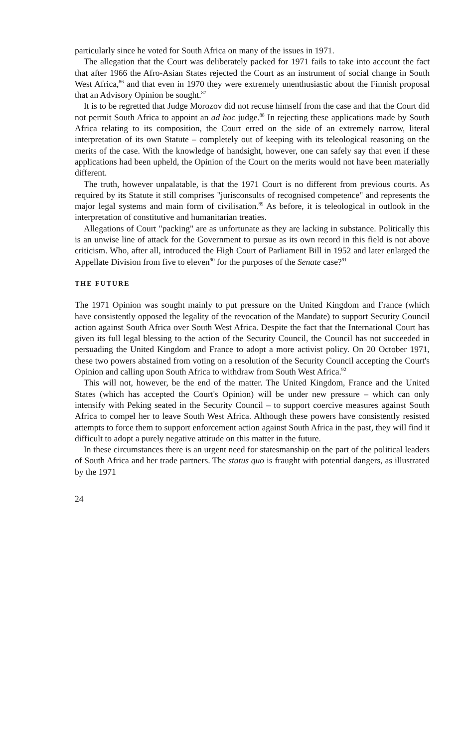particularly since he voted for South Africa on many of the issues in 1971.
The allegation that the Court was deliberately packed for 1971 fails to take into account the fact that after 1966 the Afro-Asian States rejected the Court as an instrument of social change in South West Africa,<sup>86</sup> and that even in 1970 they were extremely unenthusiastic about the Finnish proposal that an Advisory Opinion be sought.<sup>87</sup>
It is to be regretted that Judge Morozov did not recuse himself from the case and that the Court did not permit South Africa to appoint an ad hoc judge.<sup>88</sup> In rejecting these applications made by South Africa relating to its composition, the Court erred on the side of an extremely narrow, literal interpretation of its own Statute – completely out of keeping with its teleological reasoning on the merits of the case. With the knowledge of handsight, however, one can safely say that even if these applications had been upheld, the Opinion of the Court on the merits would not have been materially different.
The truth, however unpalatable, is that the 1971 Court is no different from previous courts. As required by its Statute it still comprises "jurisconsults of recognised competence" and represents the major legal systems and main form of civilisation.<sup>89</sup> As before, it is teleological in outlook in the interpretation of constitutive and humanitarian treaties.
Allegations of Court "packing" are as unfortunate as they are lacking in substance. Politically this is an unwise line of attack for the Government to pursue as its own record in this field is not above criticism. Who, after all, introduced the High Court of Parliament Bill in 1952 and later enlarged the Appellate Division from five to eleven<sup>90</sup> for the purposes of the Senate case?<sup>91</sup>
THE FUTURE
The 1971 Opinion was sought mainly to put pressure on the United Kingdom and France (which have consistently opposed the legality of the revocation of the Mandate) to support Security Council action against South Africa over South West Africa. Despite the fact that the International Court has given its full legal blessing to the action of the Security Council, the Council has not succeeded in persuading the United Kingdom and France to adopt a more activist policy. On 20 October 1971, these two powers abstained from voting on a resolution of the Security Council accepting the Court's Opinion and calling upon South Africa to withdraw from South West Africa.<sup>92</sup>
This will not, however, be the end of the matter. The United Kingdom, France and the United States (which has accepted the Court's Opinion) will be under new pressure – which can only intensify with Peking seated in the Security Council – to support coercive measures against South Africa to compel her to leave South West Africa. Although these powers have consistently resisted attempts to force them to support enforcement action against South Africa in the past, they will find it difficult to adopt a purely negative attitude on this matter in the future.
In these circumstances there is an urgent need for statesmanship on the part of the political leaders of South Africa and her trade partners. The status quo is fraught with potential dangers, as illustrated by the 1971
24